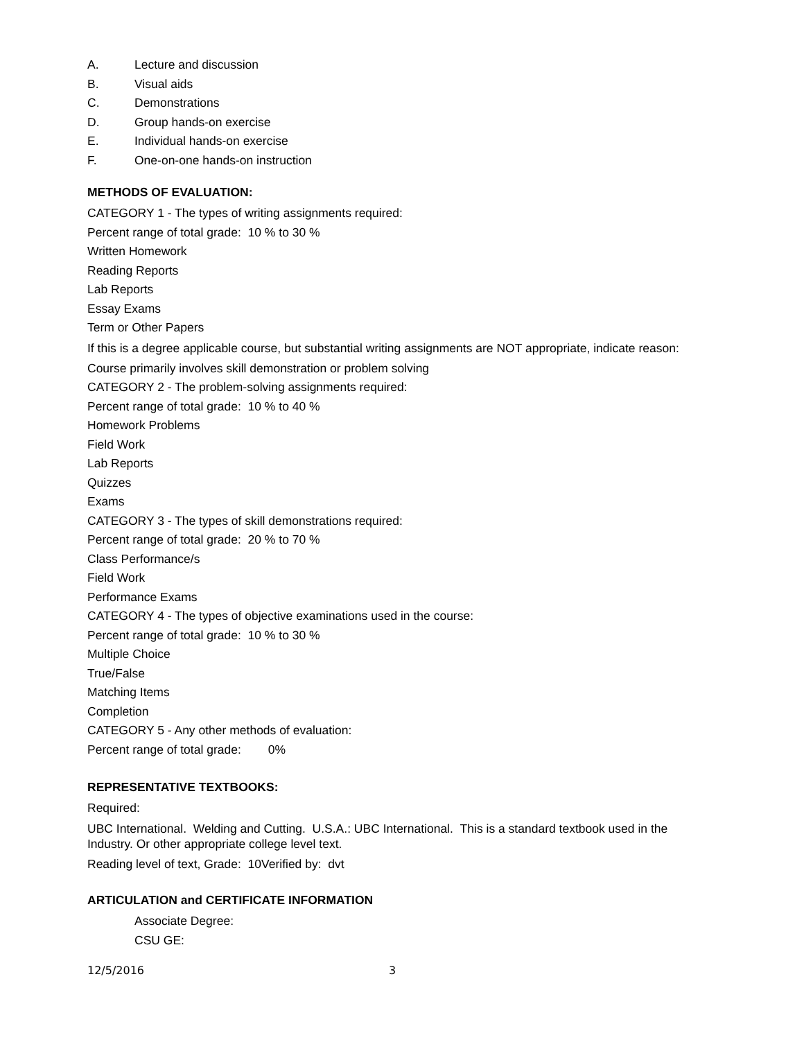A. Lecture and discussion
B. Visual aids
C. Demonstrations
D. Group hands-on exercise
E. Individual hands-on exercise
F. One-on-one hands-on instruction
METHODS OF EVALUATION:
CATEGORY 1 - The types of writing assignments required:
Percent range of total grade: 10 % to 30 %
Written Homework
Reading Reports
Lab Reports
Essay Exams
Term or Other Papers
If this is a degree applicable course, but substantial writing assignments are NOT appropriate, indicate reason:
Course primarily involves skill demonstration or problem solving
CATEGORY 2 - The problem-solving assignments required:
Percent range of total grade: 10 % to 40 %
Homework Problems
Field Work
Lab Reports
Quizzes
Exams
CATEGORY 3 - The types of skill demonstrations required:
Percent range of total grade: 20 % to 70 %
Class Performance/s
Field Work
Performance Exams
CATEGORY 4 - The types of objective examinations used in the course:
Percent range of total grade: 10 % to 30 %
Multiple Choice
True/False
Matching Items
Completion
CATEGORY 5 - Any other methods of evaluation:
Percent range of total grade: 0%
REPRESENTATIVE TEXTBOOKS:
Required:
UBC International. Welding and Cutting. U.S.A.: UBC International. This is a standard textbook used in the Industry. Or other appropriate college level text.
Reading level of text, Grade: 10Verified by: dvt
ARTICULATION and CERTIFICATE INFORMATION
Associate Degree:
CSU GE:
12/5/2016 3